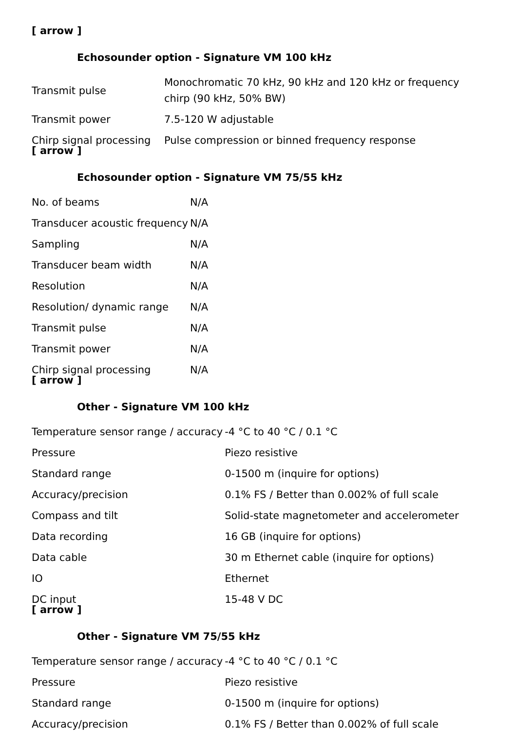[ arrow ]
Echosounder option - Signature VM 100 kHz
| Transmit pulse | Monochromatic 70 kHz, 90 kHz and 120 kHz or frequency chirp (90 kHz, 50% BW) |
| Transmit power | 7.5-120 W adjustable |
| Chirp signal processing | Pulse compression or binned frequency response |
[ arrow ]
Echosounder option - Signature VM 75/55 kHz
| No. of beams | N/A |
| Transducer acoustic frequency | N/A |
| Sampling | N/A |
| Transducer beam width | N/A |
| Resolution | N/A |
| Resolution/ dynamic range | N/A |
| Transmit pulse | N/A |
| Transmit power | N/A |
| Chirp signal processing | N/A |
[ arrow ]
Other - Signature VM 100 kHz
| Temperature sensor range / accuracy | -4 °C to 40 °C / 0.1 °C |
| Pressure | Piezo resistive |
| Standard range | 0-1500 m (inquire for options) |
| Accuracy/precision | 0.1% FS / Better than 0.002% of full scale |
| Compass and tilt | Solid-state magnetometer and accelerometer |
| Data recording | 16 GB (inquire for options) |
| Data cable | 30 m Ethernet cable (inquire for options) |
| IO | Ethernet |
| DC input | 15-48 V DC |
[ arrow ]
Other - Signature VM 75/55 kHz
| Temperature sensor range / accuracy | -4 °C to 40 °C / 0.1 °C |
| Pressure | Piezo resistive |
| Standard range | 0-1500 m (inquire for options) |
| Accuracy/precision | 0.1% FS / Better than 0.002% of full scale |